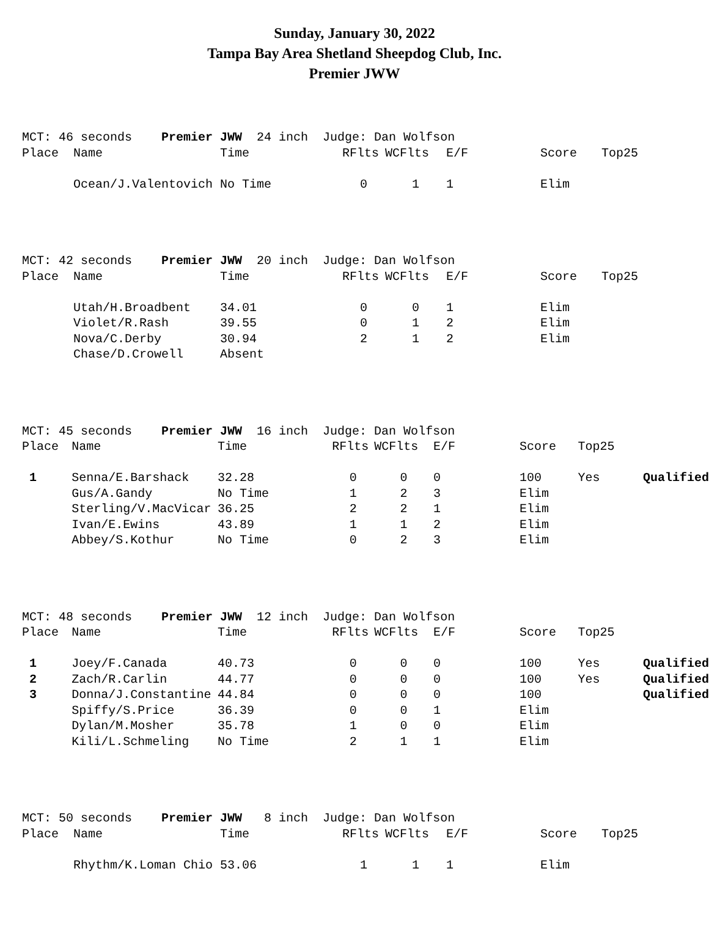Sunday, January 30, 2022
Tampa Bay Area Shetland Sheepdog Club, Inc.
Premier JWW
| MCT: 46 seconds Premier JWW 24 inch Judge: Dan Wolfson | | | | | | | | |
| Place | Name | Time | RFlts | WCFlts | E/F | | Score | Top25 |
| | Ocean/J.Valentovich | No Time | 0 | 1 | 1 | | Elim | |
| MCT: 42 seconds Premier JWW 20 inch Judge: Dan Wolfson | | | | | | | | |
| Place | Name | Time | RFlts | WCFlts | E/F | | Score | Top25 |
| | Utah/H.Broadbent | 34.01 | 0 | 0 | 1 | | Elim | |
| | Violet/R.Rash | 39.55 | 0 | 1 | 2 | | Elim | |
| | Nova/C.Derby | 30.94 | 2 | 1 | 2 | | Elim | |
| | Chase/D.Crowell | Absent | | | | | | |
| MCT: 45 seconds Premier JWW 16 inch Judge: Dan Wolfson | | | | | | | | | |
| Place | Name | Time | RFlts | WCFlts | E/F | | Score | Top25 | |
| 1 | Senna/E.Barshack | 32.28 | 0 | 0 | 0 | | 100 | Yes | Qualified |
| | Gus/A.Gandy | No Time | 1 | 2 | 3 | | Elim | | |
| | Sterling/V.MacVicar | 36.25 | 2 | 2 | 1 | | Elim | | |
| | Ivan/E.Ewins | 43.89 | 1 | 1 | 2 | | Elim | | |
| | Abbey/S.Kothur | No Time | 0 | 2 | 3 | | Elim | | |
| MCT: 48 seconds Premier JWW 12 inch Judge: Dan Wolfson | | | | | | | | | |
| Place | Name | Time | RFlts | WCFlts | E/F | | Score | Top25 | |
| 1 | Joey/F.Canada | 40.73 | 0 | 0 | 0 | | 100 | Yes | Qualified |
| 2 | Zach/R.Carlin | 44.77 | 0 | 0 | 0 | | 100 | Yes | Qualified |
| 3 | Donna/J.Constantine | 44.84 | 0 | 0 | 0 | | 100 | | Qualified |
| | Spiffy/S.Price | 36.39 | 0 | 0 | 1 | | Elim | | |
| | Dylan/M.Mosher | 35.78 | 1 | 0 | 0 | | Elim | | |
| | Kili/L.Schmeling | No Time | 2 | 1 | 1 | | Elim | | |
| MCT: 50 seconds Premier JWW 8 inch Judge: Dan Wolfson | | | | | | | | |
| Place | Name | Time | RFlts | WCFlts | E/F | | Score | Top25 |
| | Rhythm/K.Loman Chio | 53.06 | 1 | 1 | 1 | | Elim | |